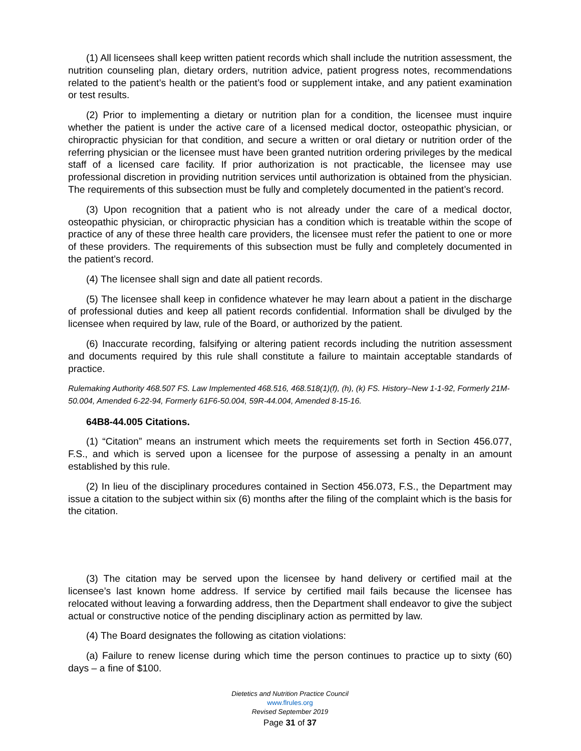(1) All licensees shall keep written patient records which shall include the nutrition assessment, the nutrition counseling plan, dietary orders, nutrition advice, patient progress notes, recommendations related to the patient’s health or the patient’s food or supplement intake, and any patient examination or test results.
(2) Prior to implementing a dietary or nutrition plan for a condition, the licensee must inquire whether the patient is under the active care of a licensed medical doctor, osteopathic physician, or chiropractic physician for that condition, and secure a written or oral dietary or nutrition order of the referring physician or the licensee must have been granted nutrition ordering privileges by the medical staff of a licensed care facility. If prior authorization is not practicable, the licensee may use professional discretion in providing nutrition services until authorization is obtained from the physician. The requirements of this subsection must be fully and completely documented in the patient’s record.
(3) Upon recognition that a patient who is not already under the care of a medical doctor, osteopathic physician, or chiropractic physician has a condition which is treatable within the scope of practice of any of these three health care providers, the licensee must refer the patient to one or more of these providers. The requirements of this subsection must be fully and completely documented in the patient’s record.
(4) The licensee shall sign and date all patient records.
(5) The licensee shall keep in confidence whatever he may learn about a patient in the discharge of professional duties and keep all patient records confidential. Information shall be divulged by the licensee when required by law, rule of the Board, or authorized by the patient.
(6) Inaccurate recording, falsifying or altering patient records including the nutrition assessment and documents required by this rule shall constitute a failure to maintain acceptable standards of practice.
Rulemaking Authority 468.507 FS. Law Implemented 468.516, 468.518(1)(f), (h), (k) FS. History–New 1-1-92, Formerly 21M-50.004, Amended 6-22-94, Formerly 61F6-50.004, 59R-44.004, Amended 8-15-16.
64B8-44.005 Citations.
(1) “Citation” means an instrument which meets the requirements set forth in Section 456.077, F.S., and which is served upon a licensee for the purpose of assessing a penalty in an amount established by this rule.
(2) In lieu of the disciplinary procedures contained in Section 456.073, F.S., the Department may issue a citation to the subject within six (6) months after the filing of the complaint which is the basis for the citation.
(3) The citation may be served upon the licensee by hand delivery or certified mail at the licensee’s last known home address. If service by certified mail fails because the licensee has relocated without leaving a forwarding address, then the Department shall endeavor to give the subject actual or constructive notice of the pending disciplinary action as permitted by law.
(4) The Board designates the following as citation violations:
(a) Failure to renew license during which time the person continues to practice up to sixty (60) days – a fine of $100.
Dietetics and Nutrition Practice Council
www.flrules.org
Revised September 2019
Page 31 of 37